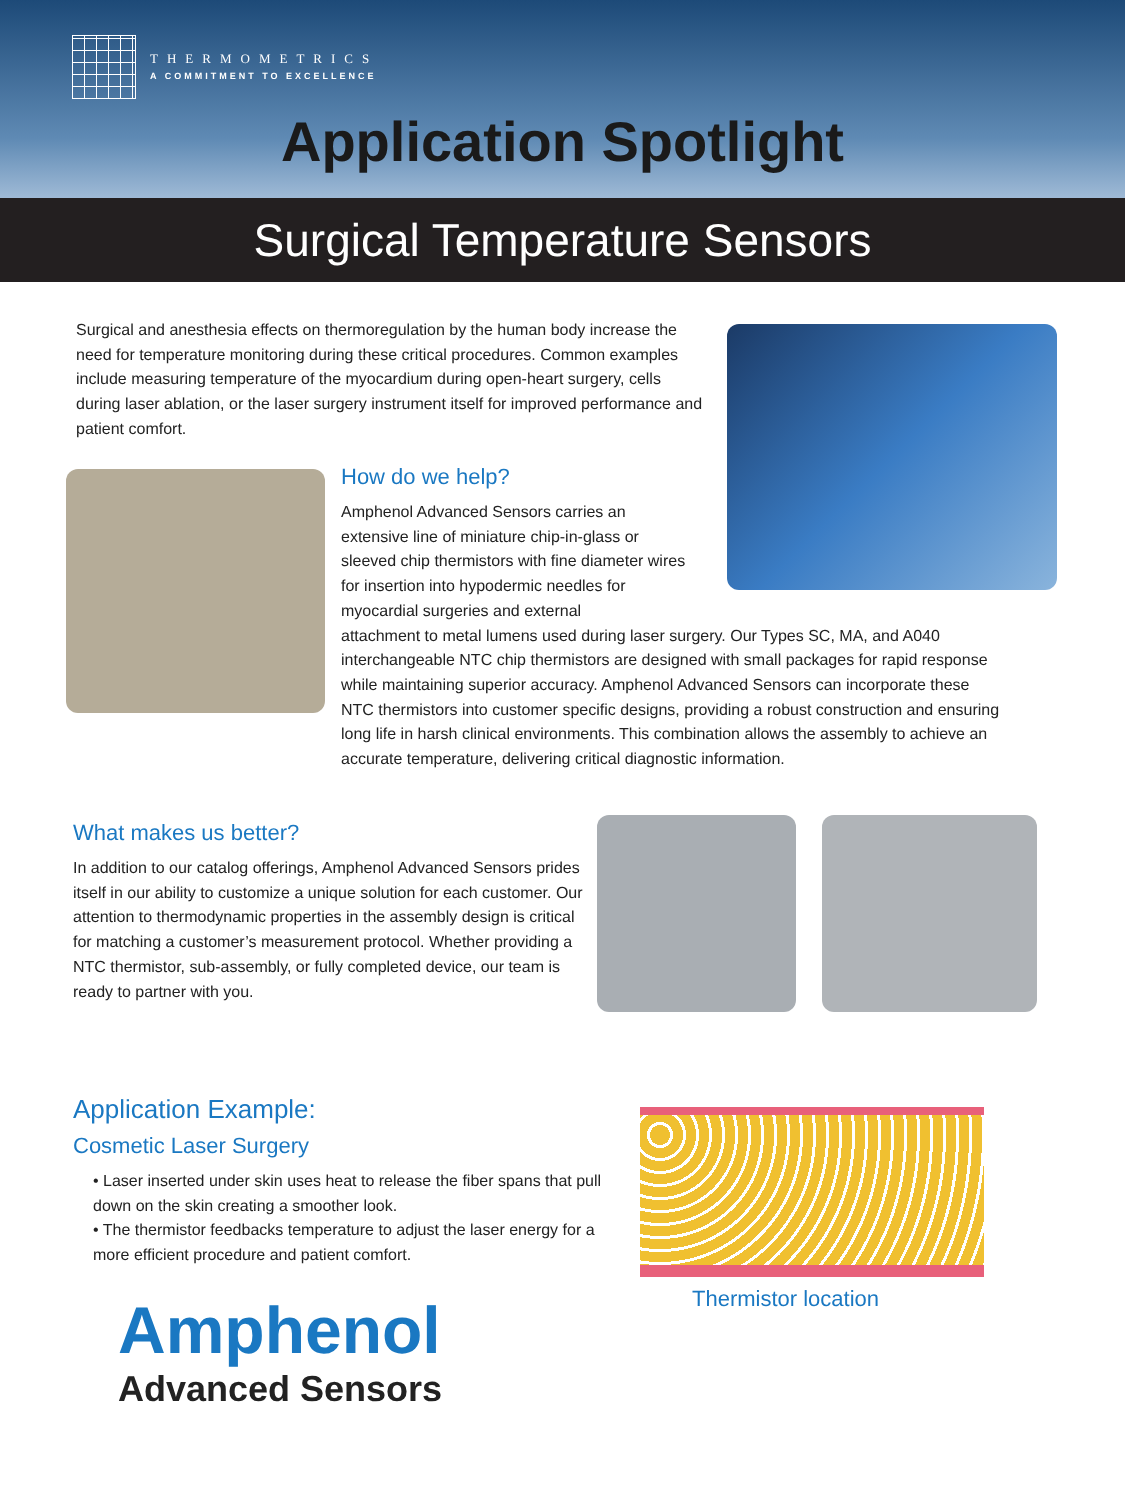THERMOMETRICS
A COMMITMENT TO EXCELLENCE
Application Spotlight
Surgical Temperature Sensors
Surgical and anesthesia effects on thermoregulation by the human body increase the need for temperature monitoring during these critical procedures. Common examples include measuring temperature of the myocardium during open-heart surgery, cells during laser ablation, or the laser surgery instrument itself for improved performance and patient comfort.
How do we help?
Amphenol Advanced Sensors carries an extensive line of miniature chip-in-glass or sleeved chip thermistors with fine diameter wires for insertion into hypodermic needles for myocardial surgeries and external
attachment to metal lumens used during laser surgery. Our Types SC, MA, and A040 interchangeable NTC chip thermistors are designed with small packages for rapid response while maintaining superior accuracy. Amphenol Advanced Sensors can incorporate these NTC thermistors into customer specific designs, providing a robust construction and ensuring long life in harsh clinical environments. This combination allows the assembly to achieve an accurate temperature, delivering critical diagnostic information.
What makes us better?
In addition to our catalog offerings, Amphenol Advanced Sensors prides itself in our ability to customize a unique solution for each customer. Our attention to thermodynamic properties in the assembly design is critical for matching a customer’s measurement protocol. Whether providing a NTC thermistor, sub-assembly, or fully completed device, our team is ready to partner with you.
Application Example:
Cosmetic Laser Surgery
• Laser inserted under skin uses heat to release the fiber spans that pull down on the skin creating a smoother look.
• The thermistor feedbacks temperature to adjust the laser energy for a more efficient procedure and patient comfort.
Thermistor location
Amphenol
Advanced Sensors